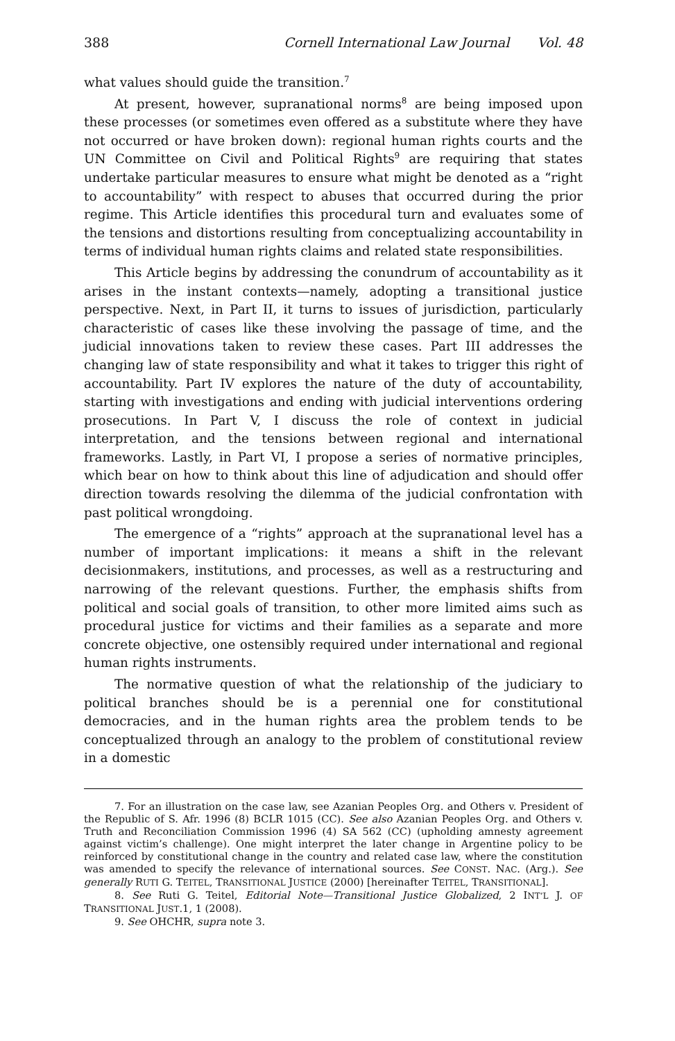388 Cornell International Law Journal Vol. 48
what values should guide the transition.<sup>7</sup>
At present, however, supranational norms<sup>8</sup> are being imposed upon these processes (or sometimes even offered as a substitute where they have not occurred or have broken down): regional human rights courts and the UN Committee on Civil and Political Rights<sup>9</sup> are requiring that states undertake particular measures to ensure what might be denoted as a “right to accountability” with respect to abuses that occurred during the prior regime. This Article identifies this procedural turn and evaluates some of the tensions and distortions resulting from conceptualizing accountability in terms of individual human rights claims and related state responsibilities.
This Article begins by addressing the conundrum of accountability as it arises in the instant contexts—namely, adopting a transitional justice perspective. Next, in Part II, it turns to issues of jurisdiction, particularly characteristic of cases like these involving the passage of time, and the judicial innovations taken to review these cases. Part III addresses the changing law of state responsibility and what it takes to trigger this right of accountability. Part IV explores the nature of the duty of accountability, starting with investigations and ending with judicial interventions ordering prosecutions. In Part V, I discuss the role of context in judicial interpretation, and the tensions between regional and international frameworks. Lastly, in Part VI, I propose a series of normative principles, which bear on how to think about this line of adjudication and should offer direction towards resolving the dilemma of the judicial confrontation with past political wrongdoing.
The emergence of a “rights” approach at the supranational level has a number of important implications: it means a shift in the relevant decisionmakers, institutions, and processes, as well as a restructuring and narrowing of the relevant questions. Further, the emphasis shifts from political and social goals of transition, to other more limited aims such as procedural justice for victims and their families as a separate and more concrete objective, one ostensibly required under international and regional human rights instruments.
The normative question of what the relationship of the judiciary to political branches should be is a perennial one for constitutional democracies, and in the human rights area the problem tends to be conceptualized through an analogy to the problem of constitutional review in a domestic
7. For an illustration on the case law, see Azanian Peoples Org. and Others v. President of the Republic of S. Afr. 1996 (8) BCLR 1015 (CC). See also Azanian Peoples Org. and Others v. Truth and Reconciliation Commission 1996 (4) SA 562 (CC) (upholding amnesty agreement against victim’s challenge). One might interpret the later change in Argentine policy to be reinforced by constitutional change in the country and related case law, where the constitution was amended to specify the relevance of international sources. See CONST. NAC. (Arg.). See generally RUTI G. TEITEL, TRANSITIONAL JUSTICE (2000) [hereinafter TEITEL, TRANSITIONAL].
8. See Ruti G. Teitel, Editorial Note—Transitional Justice Globalized, 2 INT’L J. OF TRANSITIONAL JUST.1, 1 (2008).
9. See OHCHR, supra note 3.